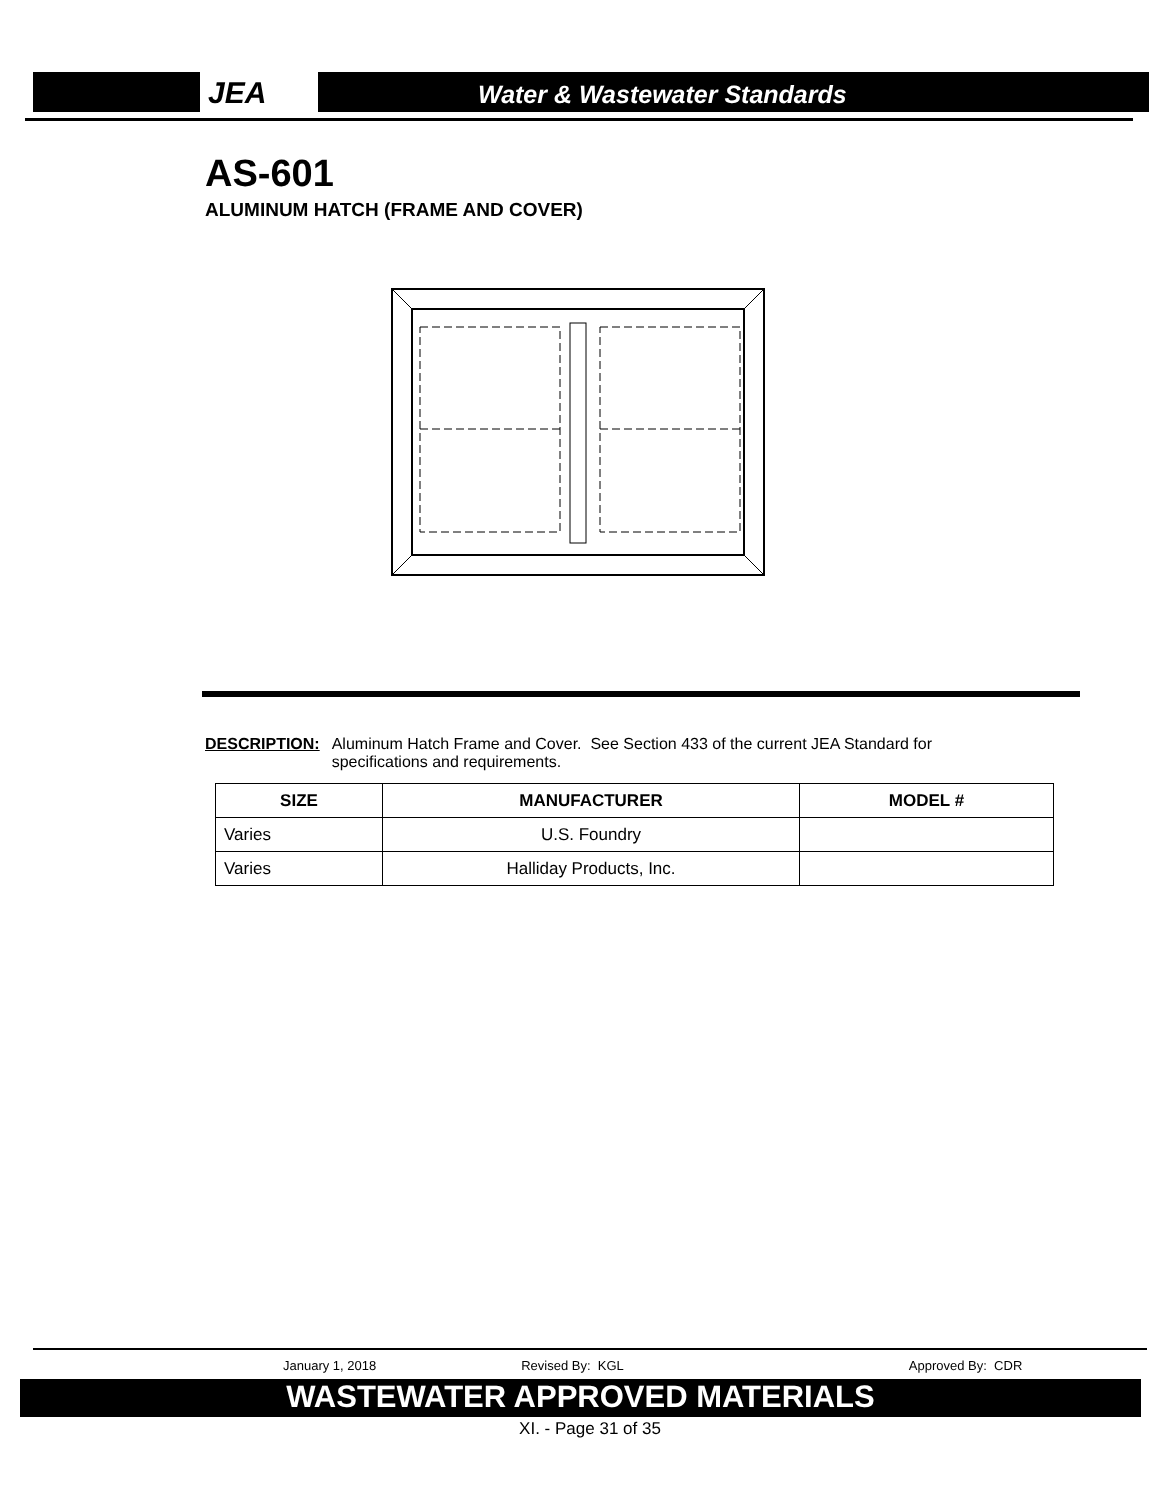JEA Water & Wastewater Standards
AS-601
ALUMINUM HATCH (FRAME AND COVER)
DESCRIPTION: Aluminum Hatch Frame and Cover. See Section 433 of the current JEA Standard for
specifications and requirements.
| SIZE | MANUFACTURER | MODEL # |
| --- | --- | --- |
| Varies | U.S. Foundry | |
| Varies | Halliday Products, Inc. | |
January 1, 2018 Revised By: KGL Approved By: CDR
WASTEWATER APPROVED MATERIALS
XI. - Page 31 of 35